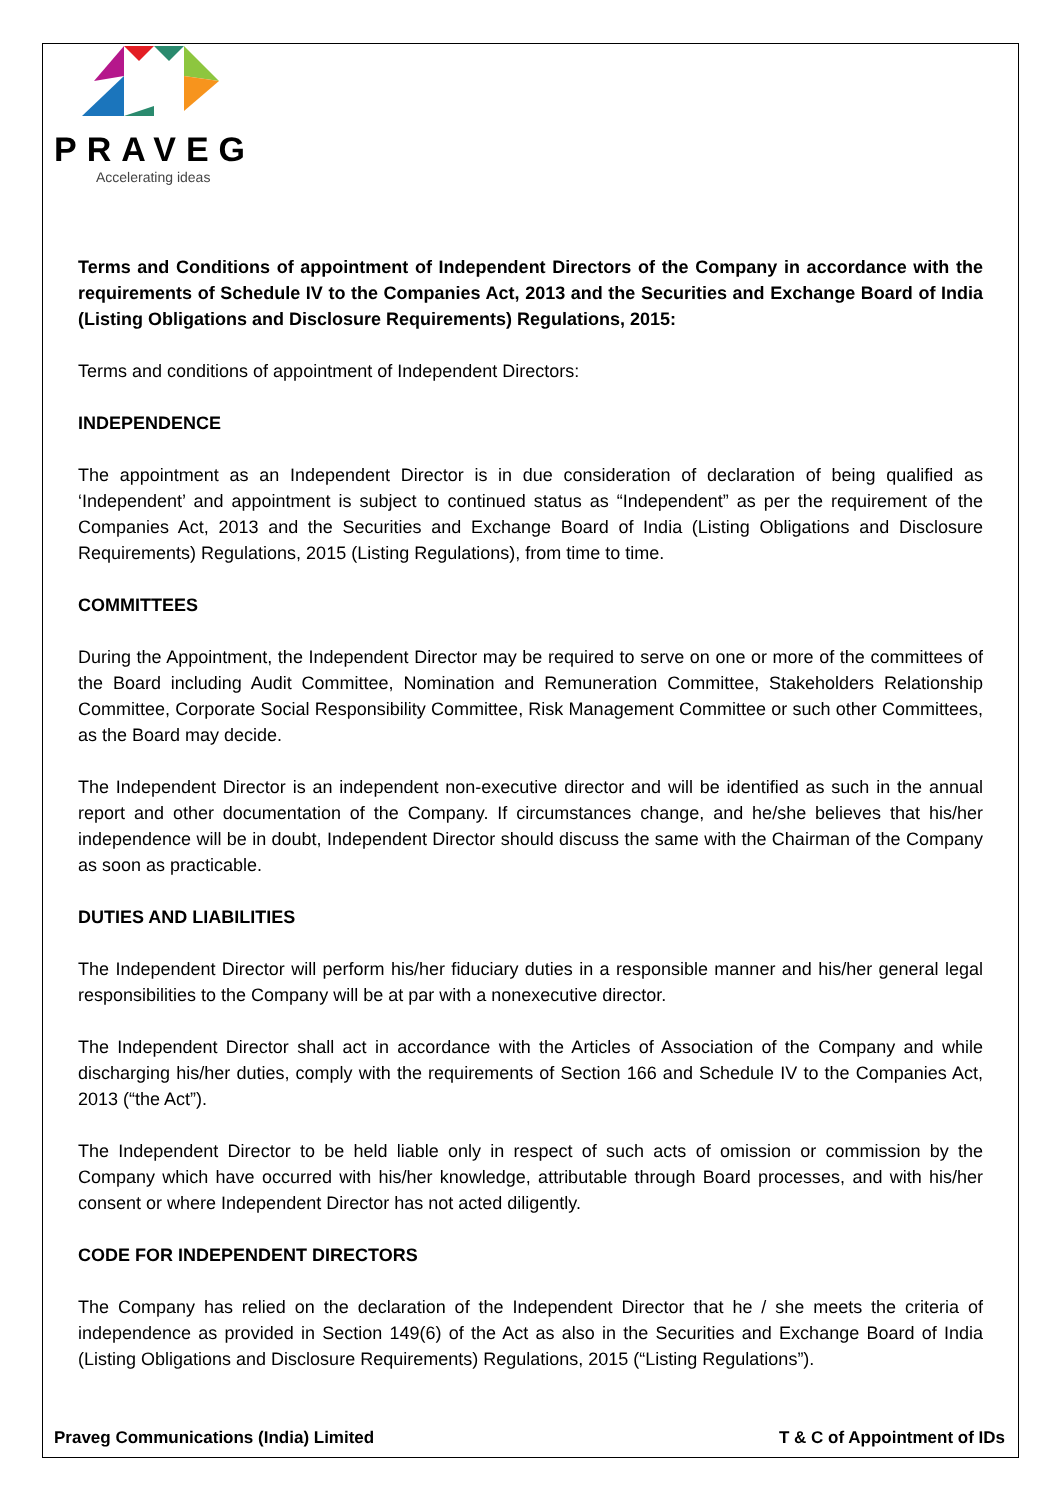PRAVEG
Accelerating ideas
Terms and Conditions of appointment of Independent Directors of the Company in accordance with the requirements of Schedule IV to the Companies Act, 2013 and the Securities and Exchange Board of India (Listing Obligations and Disclosure Requirements) Regulations, 2015:
Terms and conditions of appointment of Independent Directors:
INDEPENDENCE
The appointment as an Independent Director is in due consideration of declaration of being qualified as ‘Independent’ and appointment is subject to continued status as “Independent” as per the requirement of the Companies Act, 2013 and the Securities and Exchange Board of India (Listing Obligations and Disclosure Requirements) Regulations, 2015 (Listing Regulations), from time to time.
COMMITTEES
During the Appointment, the Independent Director may be required to serve on one or more of the committees of the Board including Audit Committee, Nomination and Remuneration Committee, Stakeholders Relationship Committee, Corporate Social Responsibility Committee, Risk Management Committee or such other Committees, as the Board may decide.
The Independent Director is an independent non-executive director and will be identified as such in the annual report and other documentation of the Company. If circumstances change, and he/she believes that his/her independence will be in doubt, Independent Director should discuss the same with the Chairman of the Company as soon as practicable.
DUTIES AND LIABILITIES
The Independent Director will perform his/her fiduciary duties in a responsible manner and his/her general legal responsibilities to the Company will be at par with a nonexecutive director.
The Independent Director shall act in accordance with the Articles of Association of the Company and while discharging his/her duties, comply with the requirements of Section 166 and Schedule IV to the Companies Act, 2013 (“the Act”).
The Independent Director to be held liable only in respect of such acts of omission or commission by the Company which have occurred with his/her knowledge, attributable through Board processes, and with his/her consent or where Independent Director has not acted diligently.
CODE FOR INDEPENDENT DIRECTORS
The Company has relied on the declaration of the Independent Director that he / she meets the criteria of independence as provided in Section 149(6) of the Act as also in the Securities and Exchange Board of India (Listing Obligations and Disclosure Requirements) Regulations, 2015 (“Listing Regulations”).
Praveg Communications (India) Limited T & C of Appointment of IDs